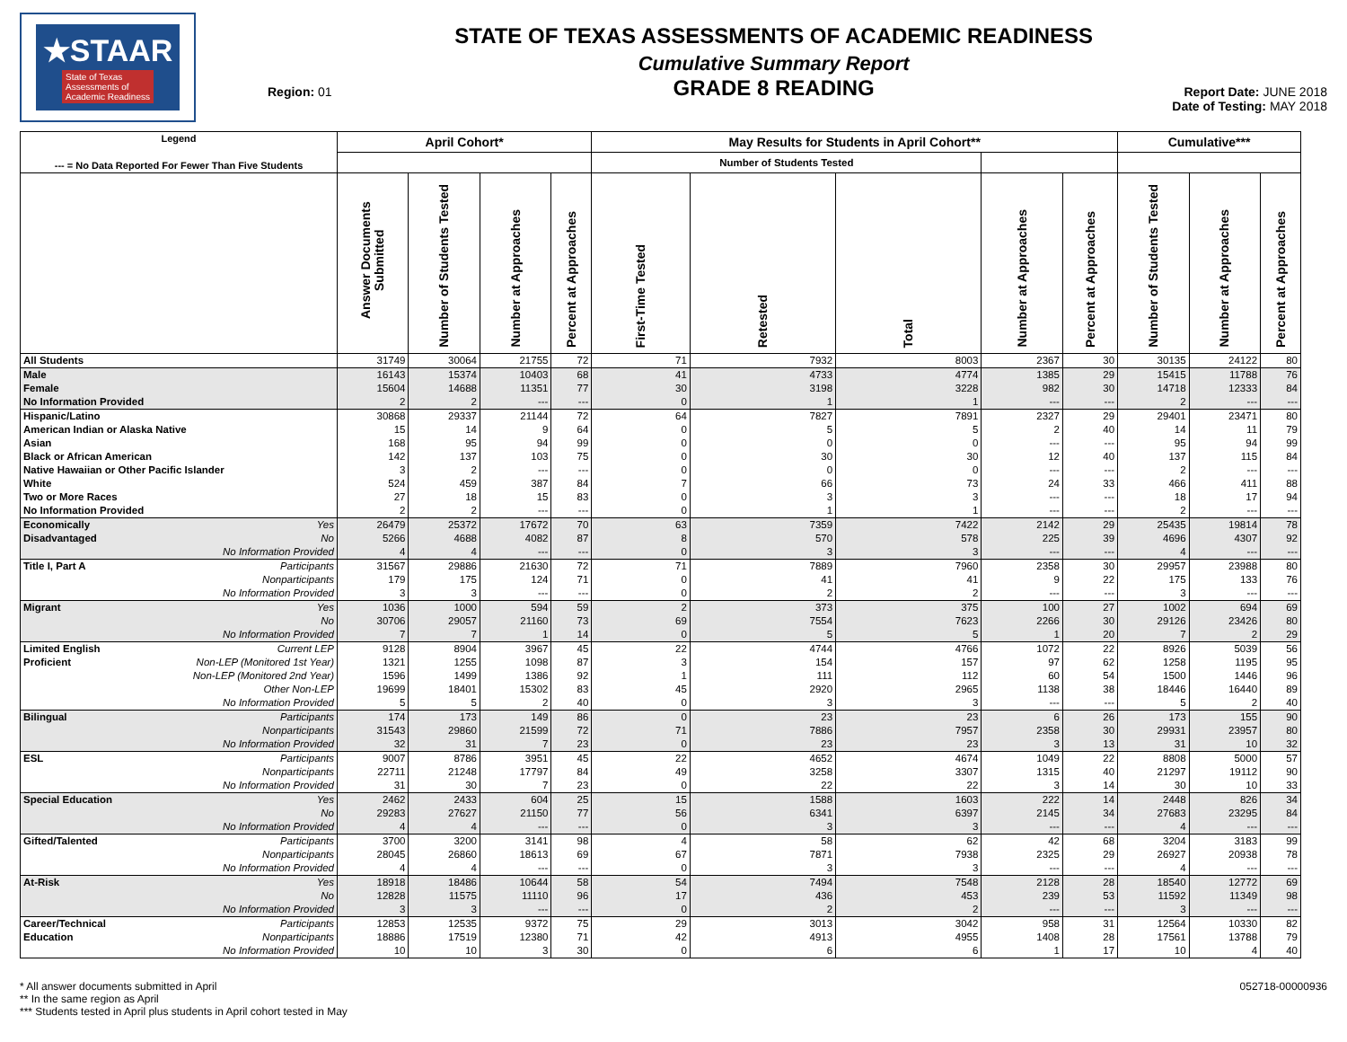★STAAR
State of Texas
Assessments of
Academic Readiness
Region: 01
STATE OF TEXAS ASSESSMENTS OF ACADEMIC READINESS
Cumulative Summary Report
GRADE 8 READING
Report Date: JUNE 2018
Date of Testing: MAY 2018
| Legend --- = No Data Reported For Fewer Than Five Students | | April Cohort* | | | | May Results for Students in April Cohort** | | | | | Cumulative*** | | |
| --- | --- | --- | --- | --- | --- | --- | --- | --- | --- | --- | --- | --- | --- |
| | | | | | | Number of Students Tested | | | | | | | |
| | | Answer Documents Submitted | Number of Students Tested | Number at Approaches | Percent at Approaches | First-Time Tested | Retested | Total | Number at Approaches | Percent at Approaches | Number of Students Tested | Number at Approaches | Percent at Approaches |
| All Students | | 31749 | 30064 | 21755 | 72 | 71 | 7932 | 8003 | 2367 | 30 | 30135 | 24122 | 80 |
| Male | | 16143 | 15374 | 10403 | 68 | 41 | 4733 | 4774 | 1385 | 29 | 15415 | 11788 | 76 |
| Female | | 15604 | 14688 | 11351 | 77 | 30 | 3198 | 3228 | 982 | 30 | 14718 | 12333 | 84 |
| No Information Provided | | 2 | 2 | --- | --- | 0 | 1 | 1 | --- | --- | 2 | --- | --- |
| Hispanic/Latino | | 30868 | 29337 | 21144 | 72 | 64 | 7827 | 7891 | 2327 | 29 | 29401 | 23471 | 80 |
| American Indian or Alaska Native | | 15 | 14 | 9 | 64 | 0 | 5 | 5 | 2 | 40 | 14 | 11 | 79 |
| Asian | | 168 | 95 | 94 | 99 | 0 | 0 | 0 | --- | --- | 95 | 94 | 99 |
| Black or African American | | 142 | 137 | 103 | 75 | 0 | 30 | 30 | 12 | 40 | 137 | 115 | 84 |
| Native Hawaiian or Other Pacific Islander | | 3 | 2 | --- | --- | 0 | 0 | 0 | --- | --- | 2 | --- | --- |
| White | | 524 | 459 | 387 | 84 | 7 | 66 | 73 | 24 | 33 | 466 | 411 | 88 |
| Two or More Races | | 27 | 18 | 15 | 83 | 0 | 3 | 3 | --- | --- | 18 | 17 | 94 |
| No Information Provided | | 2 | 2 | --- | --- | 0 | 1 | 1 | --- | --- | 2 | --- | --- |
| Economically | Yes | 26479 | 25372 | 17672 | 70 | 63 | 7359 | 7422 | 2142 | 29 | 25435 | 19814 | 78 |
| Disadvantaged | No | 5266 | 4688 | 4082 | 87 | 8 | 570 | 578 | 225 | 39 | 4696 | 4307 | 92 |
| | No Information Provided | 4 | 4 | --- | --- | 0 | 3 | 3 | --- | --- | 4 | --- | --- |
| Title I, Part A | Participants | 31567 | 29886 | 21630 | 72 | 71 | 7889 | 7960 | 2358 | 30 | 29957 | 23988 | 80 |
| | Nonparticipants | 179 | 175 | 124 | 71 | 0 | 41 | 41 | 9 | 22 | 175 | 133 | 76 |
| | No Information Provided | 3 | 3 | --- | --- | 0 | 2 | 2 | --- | --- | 3 | --- | --- |
| Migrant | Yes | 1036 | 1000 | 594 | 59 | 2 | 373 | 375 | 100 | 27 | 1002 | 694 | 69 |
| | No | 30706 | 29057 | 21160 | 73 | 69 | 7554 | 7623 | 2266 | 30 | 29126 | 23426 | 80 |
| | No Information Provided | 7 | 7 | 1 | 14 | 0 | 5 | 5 | 1 | 20 | 7 | 2 | 29 |
| Limited English | Current LEP | 9128 | 8904 | 3967 | 45 | 22 | 4744 | 4766 | 1072 | 22 | 8926 | 5039 | 56 |
| Proficient | Non-LEP (Monitored 1st Year) | 1321 | 1255 | 1098 | 87 | 3 | 154 | 157 | 97 | 62 | 1258 | 1195 | 95 |
| | Non-LEP (Monitored 2nd Year) | 1596 | 1499 | 1386 | 92 | 1 | 111 | 112 | 60 | 54 | 1500 | 1446 | 96 |
| | Other Non-LEP | 19699 | 18401 | 15302 | 83 | 45 | 2920 | 2965 | 1138 | 38 | 18446 | 16440 | 89 |
| | No Information Provided | 5 | 5 | 2 | 40 | 0 | 3 | 3 | --- | --- | 5 | 2 | 40 |
| Bilingual | Participants | 174 | 173 | 149 | 86 | 0 | 23 | 23 | 6 | 26 | 173 | 155 | 90 |
| | Nonparticipants | 31543 | 29860 | 21599 | 72 | 71 | 7886 | 7957 | 2358 | 30 | 29931 | 23957 | 80 |
| | No Information Provided | 32 | 31 | 7 | 23 | 0 | 23 | 23 | 3 | 13 | 31 | 10 | 32 |
| ESL | Participants | 9007 | 8786 | 3951 | 45 | 22 | 4652 | 4674 | 1049 | 22 | 8808 | 5000 | 57 |
| | Nonparticipants | 22711 | 21248 | 17797 | 84 | 49 | 3258 | 3307 | 1315 | 40 | 21297 | 19112 | 90 |
| | No Information Provided | 31 | 30 | 7 | 23 | 0 | 22 | 22 | 3 | 14 | 30 | 10 | 33 |
| Special Education | Yes | 2462 | 2433 | 604 | 25 | 15 | 1588 | 1603 | 222 | 14 | 2448 | 826 | 34 |
| | No | 29283 | 27627 | 21150 | 77 | 56 | 6341 | 6397 | 2145 | 34 | 27683 | 23295 | 84 |
| | No Information Provided | 4 | 4 | --- | --- | 0 | 3 | 3 | --- | --- | 4 | --- | --- |
| Gifted/Talented | Participants | 3700 | 3200 | 3141 | 98 | 4 | 58 | 62 | 42 | 68 | 3204 | 3183 | 99 |
| | Nonparticipants | 28045 | 26860 | 18613 | 69 | 67 | 7871 | 7938 | 2325 | 29 | 26927 | 20938 | 78 |
| | No Information Provided | 4 | 4 | --- | --- | 0 | 3 | 3 | --- | --- | 4 | --- | --- |
| At-Risk | Yes | 18918 | 18486 | 10644 | 58 | 54 | 7494 | 7548 | 2128 | 28 | 18540 | 12772 | 69 |
| | No | 12828 | 11575 | 11110 | 96 | 17 | 436 | 453 | 239 | 53 | 11592 | 11349 | 98 |
| | No Information Provided | 3 | 3 | --- | --- | 0 | 2 | 2 | --- | --- | 3 | --- | --- |
| Career/Technical | Participants | 12853 | 12535 | 9372 | 75 | 29 | 3013 | 3042 | 958 | 31 | 12564 | 10330 | 82 |
| Education | Nonparticipants | 18886 | 17519 | 12380 | 71 | 42 | 4913 | 4955 | 1408 | 28 | 17561 | 13788 | 79 |
| | No Information Provided | 10 | 10 | 3 | 30 | 0 | 6 | 6 | 1 | 17 | 10 | 4 | 40 |
* All answer documents submitted in April
** In the same region as April
*** Students tested in April plus students in April cohort tested in May
052718-00000936